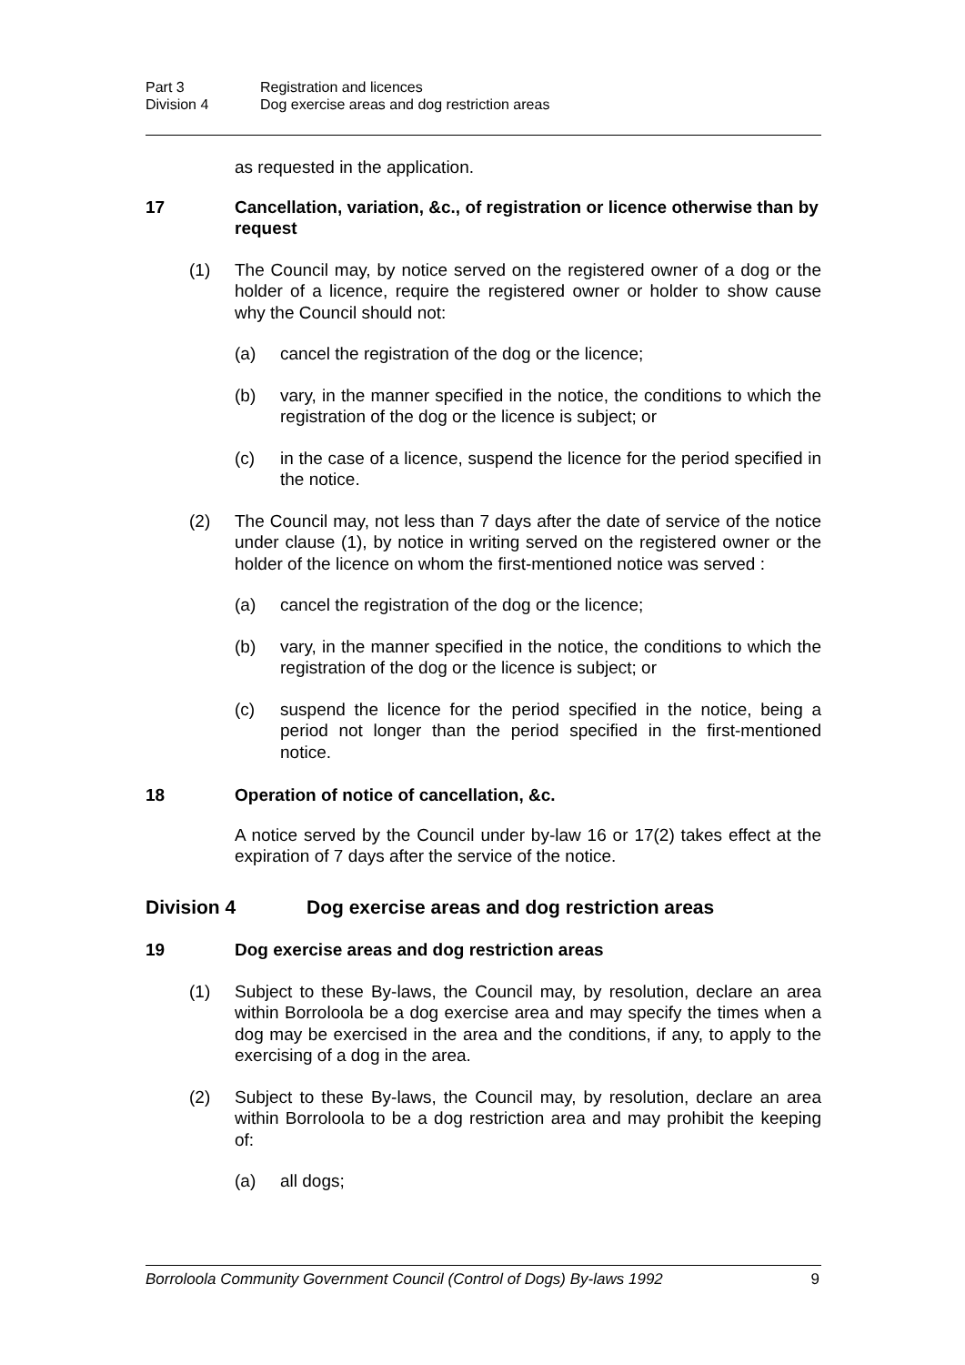Part 3 Registration and licences
Division 4 Dog exercise areas and dog restriction areas
as requested in the application.
17 Cancellation, variation, &c., of registration or licence otherwise than by request
(1) The Council may, by notice served on the registered owner of a dog or the holder of a licence, require the registered owner or holder to show cause why the Council should not:
(a) cancel the registration of the dog or the licence;
(b) vary, in the manner specified in the notice, the conditions to which the registration of the dog or the licence is subject; or
(c) in the case of a licence, suspend the licence for the period specified in the notice.
(2) The Council may, not less than 7 days after the date of service of the notice under clause (1), by notice in writing served on the registered owner or the holder of the licence on whom the first-mentioned notice was served :
(a) cancel the registration of the dog or the licence;
(b) vary, in the manner specified in the notice, the conditions to which the registration of the dog or the licence is subject; or
(c) suspend the licence for the period specified in the notice, being a period not longer than the period specified in the first-mentioned notice.
18 Operation of notice of cancellation, &c.
A notice served by the Council under by-law 16 or 17(2) takes effect at the expiration of 7 days after the service of the notice.
Division 4 Dog exercise areas and dog restriction areas
19 Dog exercise areas and dog restriction areas
(1) Subject to these By-laws, the Council may, by resolution, declare an area within Borroloola be a dog exercise area and may specify the times when a dog may be exercised in the area and the conditions, if any, to apply to the exercising of a dog in the area.
(2) Subject to these By-laws, the Council may, by resolution, declare an area within Borroloola to be a dog restriction area and may prohibit the keeping of:
(a) all dogs;
Borroloola Community Government Council (Control of Dogs) By-laws 1992 9